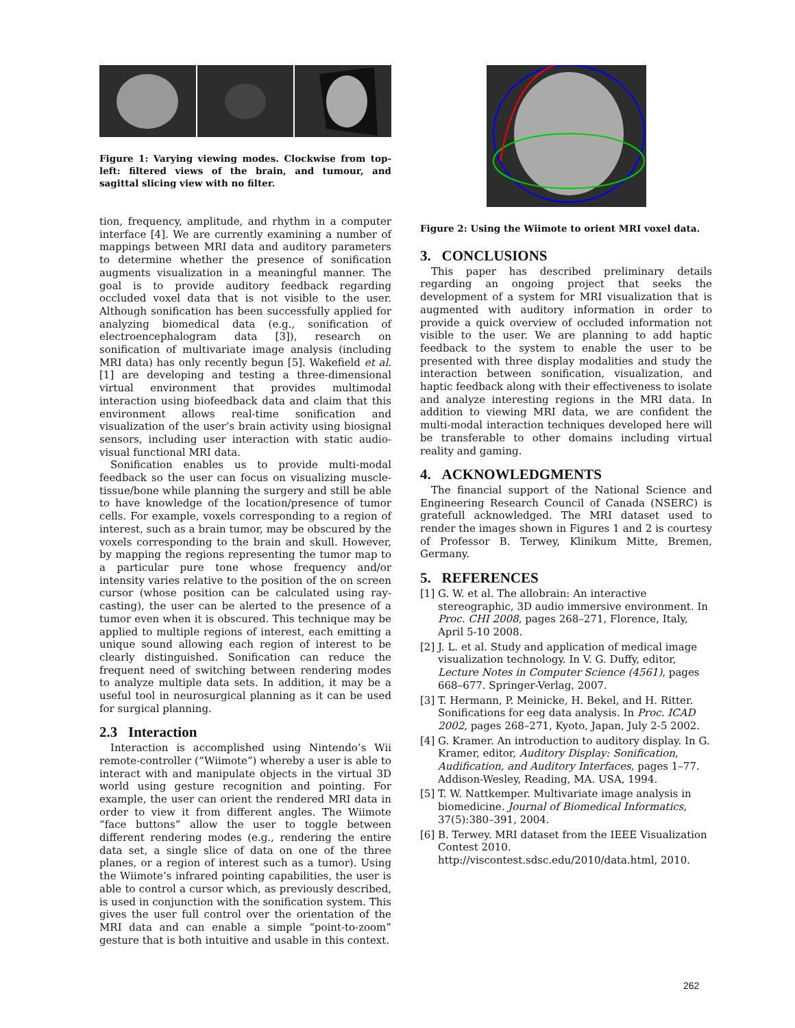Figure 1: Varying viewing modes. Clockwise from top-left: filtered views of the brain, and tumour, and sagittal slicing view with no filter.
tion, frequency, amplitude, and rhythm in a computer interface [4]. We are currently examining a number of mappings between MRI data and auditory parameters to determine whether the presence of sonification augments visualization in a meaningful manner. The goal is to provide auditory feedback regarding occluded voxel data that is not visible to the user. Although sonification has been successfully applied for analyzing biomedical data (e.g., sonification of electroencephalogram data [3]), research on sonification of multivariate image analysis (including MRI data) has only recently begun [5]. Wakefield et al. [1] are developing and testing a three-dimensional virtual environment that provides multimodal interaction using biofeedback data and claim that this environment allows real-time sonification and visualization of the user’s brain activity using biosignal sensors, including user interaction with static audio-visual functional MRI data.
Sonification enables us to provide multi-modal feedback so the user can focus on visualizing muscle-tissue/bone while planning the surgery and still be able to have knowledge of the location/presence of tumor cells. For example, voxels corresponding to a region of interest, such as a brain tumor, may be obscured by the voxels corresponding to the brain and skull. However, by mapping the regions representing the tumor map to a particular pure tone whose frequency and/or intensity varies relative to the position of the on screen cursor (whose position can be calculated using ray-casting), the user can be alerted to the presence of a tumor even when it is obscured. This technique may be applied to multiple regions of interest, each emitting a unique sound allowing each region of interest to be clearly distinguished. Sonification can reduce the frequent need of switching between rendering modes to analyze multiple data sets. In addition, it may be a useful tool in neurosurgical planning as it can be used for surgical planning.
2.3 Interaction
Interaction is accomplished using Nintendo’s Wii remote-controller (“Wiimote”) whereby a user is able to interact with and manipulate objects in the virtual 3D world using gesture recognition and pointing. For example, the user can orient the rendered MRI data in order to view it from different angles. The Wiimote “face buttons” allow the user to toggle between different rendering modes (e.g., rendering the entire data set, a single slice of data on one of the three planes, or a region of interest such as a tumor). Using the Wiimote’s infrared pointing capabilities, the user is able to control a cursor which, as previously described, is used in conjunction with the sonification system. This gives the user full control over the orientation of the MRI data and can enable a simple “point-to-zoom” gesture that is both intuitive and usable in this context.
Figure 2: Using the Wiimote to orient MRI voxel data.
3. CONCLUSIONS
This paper has described preliminary details regarding an ongoing project that seeks the development of a system for MRI visualization that is augmented with auditory information in order to provide a quick overview of occluded information not visible to the user. We are planning to add haptic feedback to the system to enable the user to be presented with three display modalities and study the interaction between sonification, visualization, and haptic feedback along with their effectiveness to isolate and analyze interesting regions in the MRI data. In addition to viewing MRI data, we are confident the multi-modal interaction techniques developed here will be transferable to other domains including virtual reality and gaming.
4. ACKNOWLEDGMENTS
The financial support of the National Science and Engineering Research Council of Canada (NSERC) is gratefull acknowledged. The MRI dataset used to render the images shown in Figures 1 and 2 is courtesy of Professor B. Terwey, Klinikum Mitte, Bremen, Germany.
5. REFERENCES
[1] G. W. et al. The allobrain: An interactive stereographic, 3D audio immersive environment. In Proc. CHI 2008, pages 268–271, Florence, Italy, April 5-10 2008.
[2] J. L. et al. Study and application of medical image visualization technology. In V. G. Duffy, editor, Lecture Notes in Computer Science (4561), pages 668–677. Springer-Verlag, 2007.
[3] T. Hermann, P. Meinicke, H. Bekel, and H. Ritter. Sonifications for eeg data analysis. In Proc. ICAD 2002, pages 268–271, Kyoto, Japan, July 2-5 2002.
[4] G. Kramer. An introduction to auditory display. In G. Kramer, editor, Auditory Display: Sonification, Audification, and Auditory Interfaces, pages 1–77. Addison-Wesley, Reading, MA. USA, 1994.
[5] T. W. Nattkemper. Multivariate image analysis in biomedicine. Journal of Biomedical Informatics, 37(5):380–391, 2004.
[6] B. Terwey. MRI dataset from the IEEE Visualization Contest 2010. http://viscontest.sdsc.edu/2010/data.html, 2010.
262